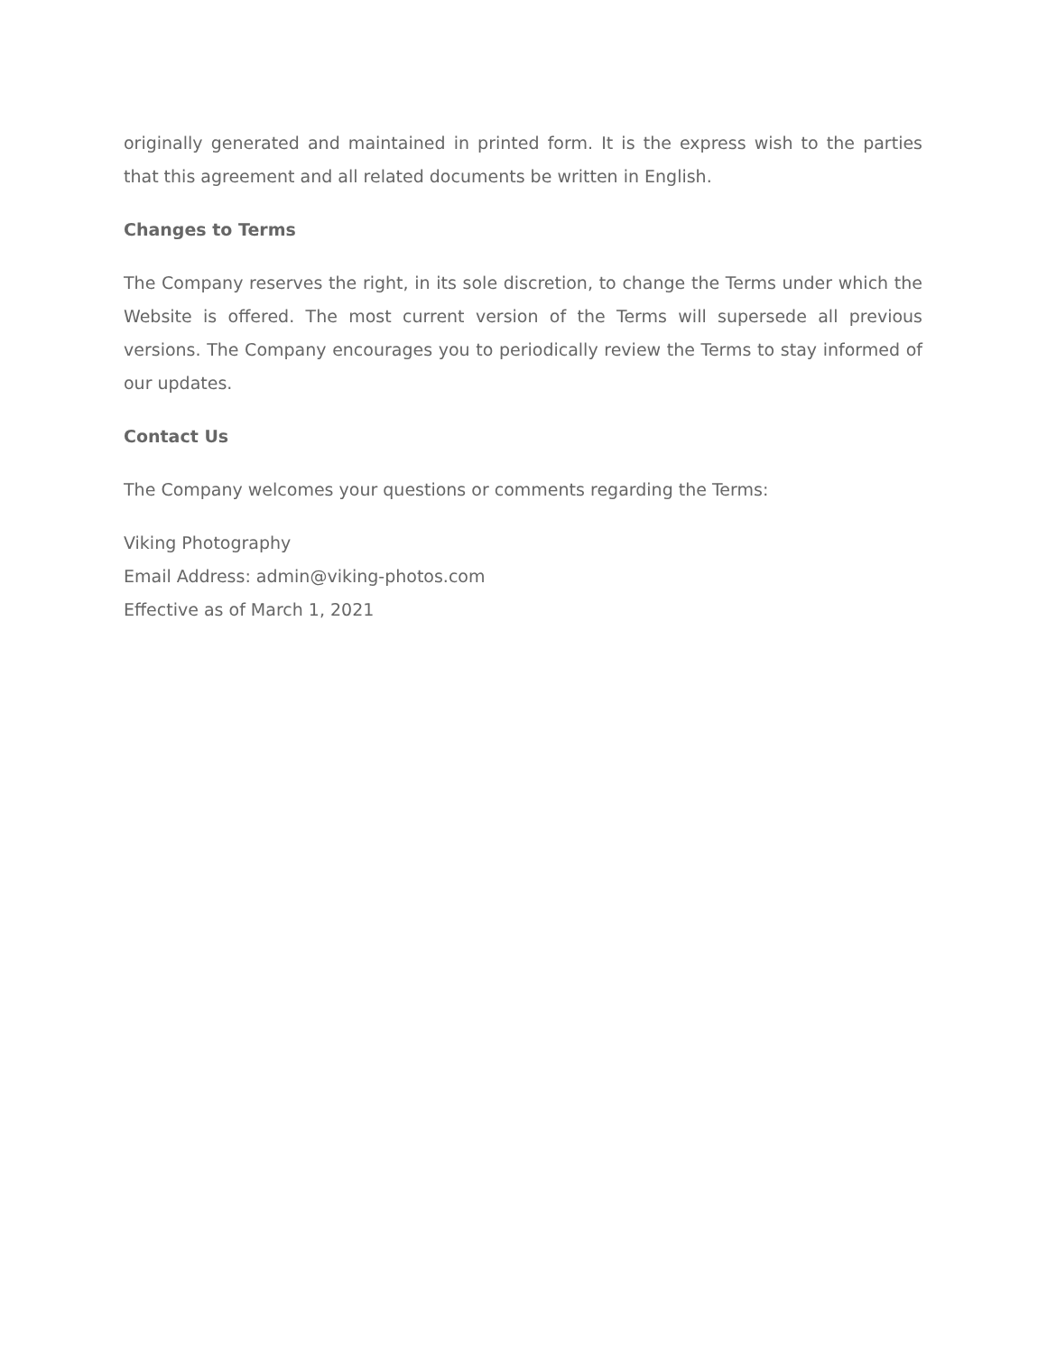originally generated and maintained in printed form. It is the express wish to the parties that this agreement and all related documents be written in English.
Changes to Terms
The Company reserves the right, in its sole discretion, to change the Terms under which the Website is offered. The most current version of the Terms will supersede all previous versions. The Company encourages you to periodically review the Terms to stay informed of our updates.
Contact Us
The Company welcomes your questions or comments regarding the Terms:
Viking Photography
Email Address: admin@viking-photos.com
Effective as of March 1, 2021